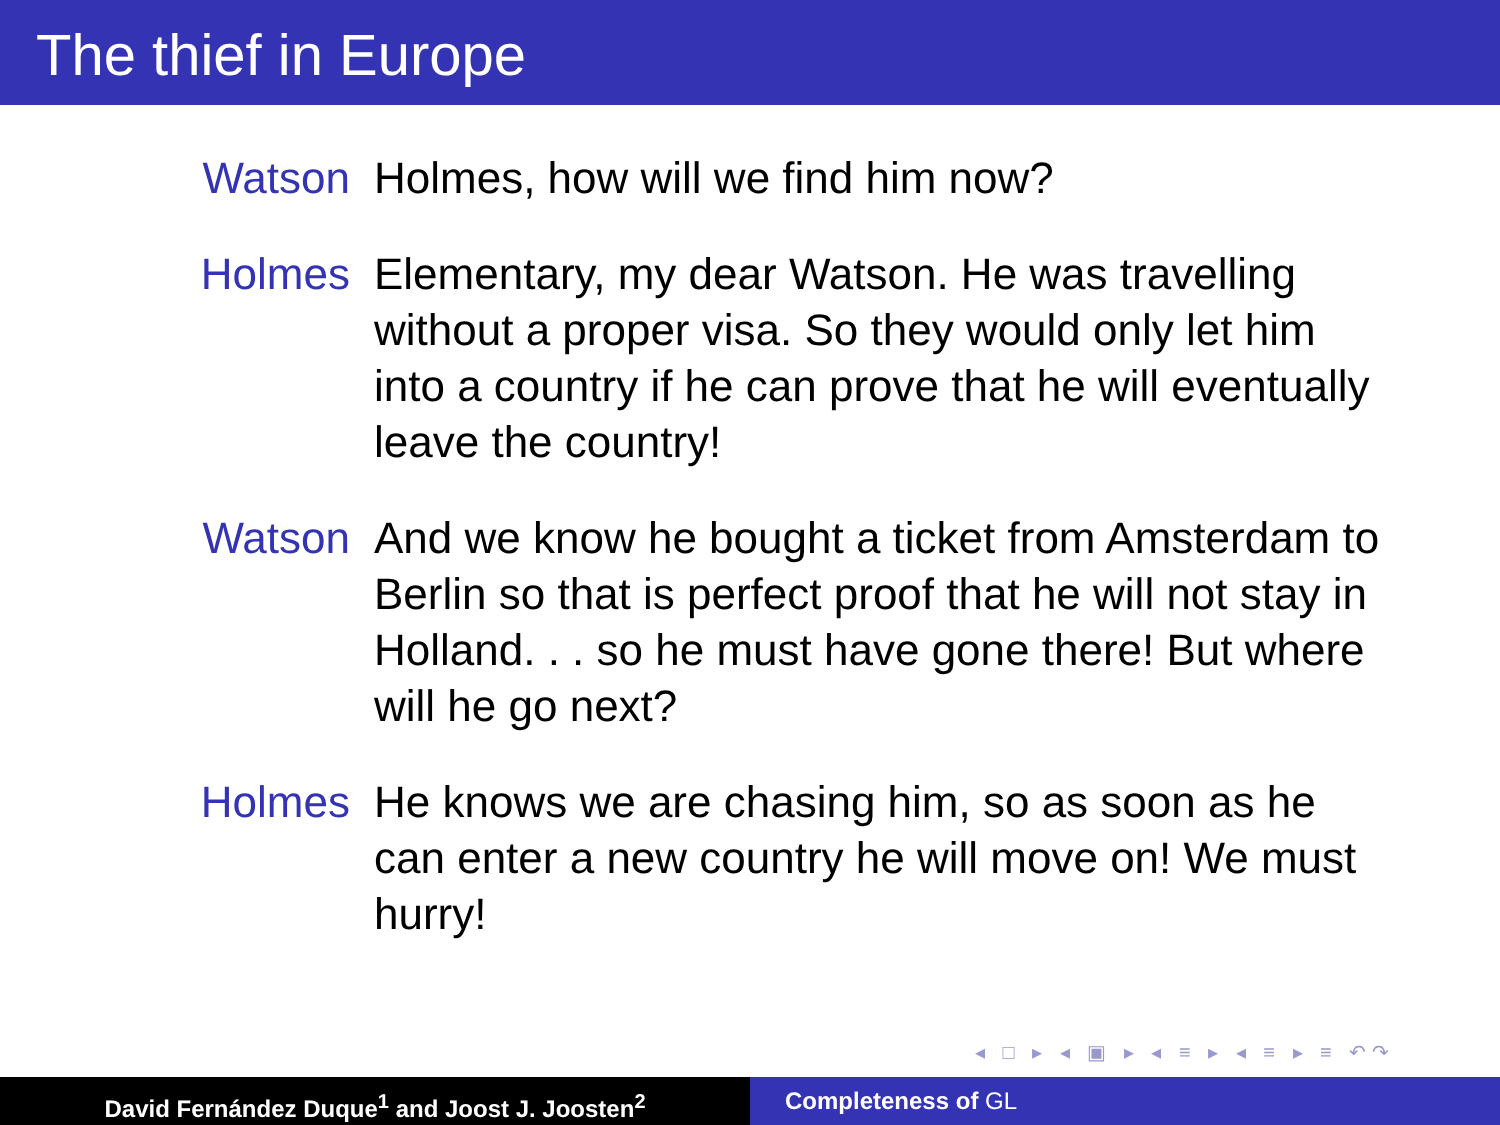The thief in Europe
Watson
Holmes, how will we find him now?
Holmes
Elementary, my dear Watson. He was travelling without a proper visa. So they would only let him into a country if he can prove that he will eventually leave the country!
Watson
And we know he bought a ticket from Amsterdam to Berlin so that is perfect proof that he will not stay in Holland. . . so he must have gone there! But where will he go next?
Holmes
He knows we are chasing him, so as soon as he can enter a new country he will move on! We must hurry!
◂ □ ▸ ◂ ▣ ▸ ◂ ≡ ▸ ◂ ≡ ▸ ≡ ↶↷
David Fernández Duque<sup>1</sup> and Joost J. Joosten<sup>2</sup> Completeness of GL